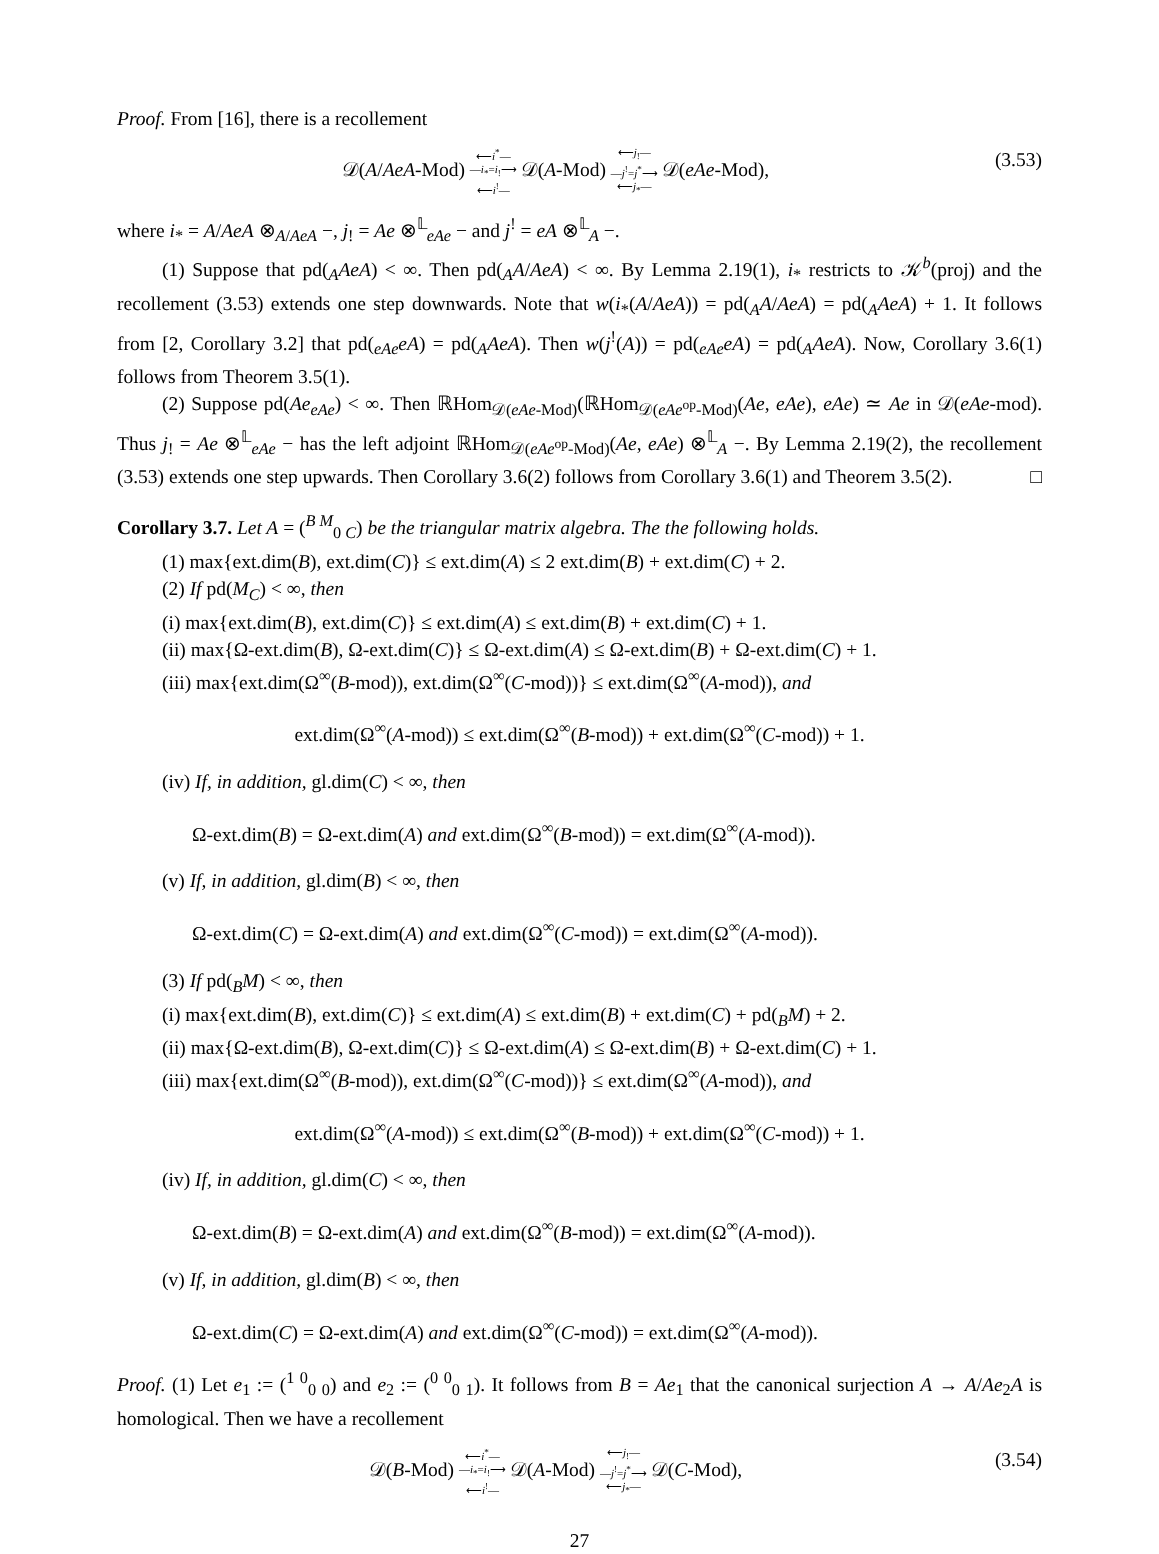Proof. From [16], there is a recollement
𝒟(A/AeA-Mod) ⟵i<sup>*</sup>—
—i<sub>*</sub>=i<sub>!</sub>⟶
⟵i<sup>!</sup>— 𝒟(A-Mod) ⟵j<sub>!</sub>—
—j<sup>!</sup>=j<sup>*</sup>⟶
⟵j<sub>*</sub>— 𝒟(eAe-Mod), (3.53)
where i<sub>*</sub> = A/AeA ⊗<sub>A/AeA</sub> −, j<sub>!</sub> = Ae ⊗<sup>𝕃</sup><sub>eAe</sub> − and j<sup>!</sup> = eA ⊗<sup>𝕃</sup><sub>A</sub> −.
(1) Suppose that pd(<sub>A</sub>AeA) < ∞. Then pd(<sub>A</sub>A/AeA) < ∞. By Lemma 2.19(1), i<sub>*</sub> restricts to 𝒦<sup>b</sup>(proj) and the recollement (3.53) extends one step downwards. Note that w(i<sub>*</sub>(A/AeA)) = pd(<sub>A</sub>A/AeA) = pd(<sub>A</sub>AeA) + 1. It follows from [2, Corollary 3.2] that pd(<sub>eAe</sub>eA) = pd(<sub>A</sub>AeA). Then w(j<sup>!</sup>(A)) = pd(<sub>eAe</sub>eA) = pd(<sub>A</sub>AeA). Now, Corollary 3.6(1) follows from Theorem 3.5(1).
(2) Suppose pd(Ae<sub>eAe</sub>) < ∞. Then ℝHom<sub>𝒟(eAe-Mod)</sub>(ℝHom<sub>𝒟(eAe<sup>op</sup>-Mod)</sub>(Ae, eAe), eAe) ≃ Ae in 𝒟(eAe-mod). Thus j<sub>!</sub> = Ae ⊗<sup>𝕃</sup><sub>eAe</sub> − has the left adjoint ℝHom<sub>𝒟(eAe<sup>op</sup>-Mod)</sub>(Ae, eAe) ⊗<sup>𝕃</sup><sub>A</sub> −. By Lemma 2.19(2), the recollement (3.53) extends one step upwards. Then Corollary 3.6(2) follows from Corollary 3.6(1) and Theorem 3.5(2). □
Corollary 3.7. Let A = (<sup>B M</sup><sub>0 C</sub>) be the triangular matrix algebra. The the following holds.
(1) max{ext.dim(B), ext.dim(C)} ≤ ext.dim(A) ≤ 2 ext.dim(B) + ext.dim(C) + 2.
(2) If pd(M<sub>C</sub>) < ∞, then
(i) max{ext.dim(B), ext.dim(C)} ≤ ext.dim(A) ≤ ext.dim(B) + ext.dim(C) + 1.
(ii) max{Ω-ext.dim(B), Ω-ext.dim(C)} ≤ Ω-ext.dim(A) ≤ Ω-ext.dim(B) + Ω-ext.dim(C) + 1.
(iii) max{ext.dim(Ω<sup>∞</sup>(B-mod)), ext.dim(Ω<sup>∞</sup>(C-mod))} ≤ ext.dim(Ω<sup>∞</sup>(A-mod)), and
ext.dim(Ω<sup>∞</sup>(A-mod)) ≤ ext.dim(Ω<sup>∞</sup>(B-mod)) + ext.dim(Ω<sup>∞</sup>(C-mod)) + 1.
(iv) If, in addition, gl.dim(C) < ∞, then
Ω-ext.dim(B) = Ω-ext.dim(A) and ext.dim(Ω<sup>∞</sup>(B-mod)) = ext.dim(Ω<sup>∞</sup>(A-mod)).
(v) If, in addition, gl.dim(B) < ∞, then
Ω-ext.dim(C) = Ω-ext.dim(A) and ext.dim(Ω<sup>∞</sup>(C-mod)) = ext.dim(Ω<sup>∞</sup>(A-mod)).
(3) If pd(<sub>B</sub>M) < ∞, then
(i) max{ext.dim(B), ext.dim(C)} ≤ ext.dim(A) ≤ ext.dim(B) + ext.dim(C) + pd(<sub>B</sub>M) + 2.
(ii) max{Ω-ext.dim(B), Ω-ext.dim(C)} ≤ Ω-ext.dim(A) ≤ Ω-ext.dim(B) + Ω-ext.dim(C) + 1.
(iii) max{ext.dim(Ω<sup>∞</sup>(B-mod)), ext.dim(Ω<sup>∞</sup>(C-mod))} ≤ ext.dim(Ω<sup>∞</sup>(A-mod)), and
ext.dim(Ω<sup>∞</sup>(A-mod)) ≤ ext.dim(Ω<sup>∞</sup>(B-mod)) + ext.dim(Ω<sup>∞</sup>(C-mod)) + 1.
(iv) If, in addition, gl.dim(C) < ∞, then
Ω-ext.dim(B) = Ω-ext.dim(A) and ext.dim(Ω<sup>∞</sup>(B-mod)) = ext.dim(Ω<sup>∞</sup>(A-mod)).
(v) If, in addition, gl.dim(B) < ∞, then
Ω-ext.dim(C) = Ω-ext.dim(A) and ext.dim(Ω<sup>∞</sup>(C-mod)) = ext.dim(Ω<sup>∞</sup>(A-mod)).
Proof. (1) Let e<sub>1</sub> := (<sup>1 0</sup><sub>0 0</sub>) and e<sub>2</sub> := (<sup>0 0</sup><sub>0 1</sub>). It follows from B = Ae<sub>1</sub> that the canonical surjection A → A/Ae<sub>2</sub>A is homological. Then we have a recollement
𝒟(B-Mod) ⟵i<sup>*</sup>—
—i<sub>*</sub>=i<sub>!</sub>⟶
⟵i<sup>!</sup>— 𝒟(A-Mod) ⟵j<sub>!</sub>—
—j<sup>!</sup>=j<sup>*</sup>⟶
⟵j<sub>*</sub>— 𝒟(C-Mod), (3.54)
27